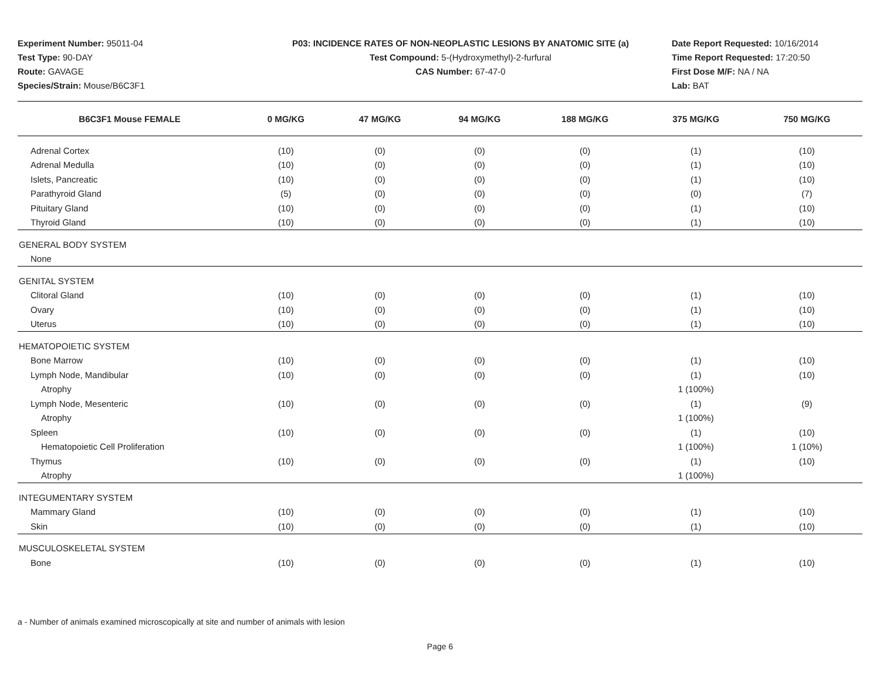Experiment Number: 95011-04
Test Type: 90-DAY
Route: GAVAGE
Species/Strain: Mouse/B6C3F1
P03: INCIDENCE RATES OF NON-NEOPLASTIC LESIONS BY ANATOMIC SITE (a)
Test Compound: 5-(Hydroxymethyl)-2-furfural
CAS Number: 67-47-0
Date Report Requested: 10/16/2014
Time Report Requested: 17:20:50
First Dose M/F: NA / NA
Lab: BAT
| B6C3F1 Mouse FEMALE | 0 MG/KG | 47 MG/KG | 94 MG/KG | 188 MG/KG | 375 MG/KG | 750 MG/KG |
| --- | --- | --- | --- | --- | --- | --- |
| Adrenal Cortex | (10) | (0) | (0) | (0) | (1) | (10) |
| Adrenal Medulla | (10) | (0) | (0) | (0) | (1) | (10) |
| Islets, Pancreatic | (10) | (0) | (0) | (0) | (1) | (10) |
| Parathyroid Gland | (5) | (0) | (0) | (0) | (0) | (7) |
| Pituitary Gland | (10) | (0) | (0) | (0) | (1) | (10) |
| Thyroid Gland | (10) | (0) | (0) | (0) | (1) | (10) |
| GENERAL BODY SYSTEM | | | | | | |
| None | | | | | | |
| GENITAL SYSTEM | | | | | | |
| Clitoral Gland | (10) | (0) | (0) | (0) | (1) | (10) |
| Ovary | (10) | (0) | (0) | (0) | (1) | (10) |
| Uterus | (10) | (0) | (0) | (0) | (1) | (10) |
| HEMATOPOIETIC SYSTEM | | | | | | |
| Bone Marrow | (10) | (0) | (0) | (0) | (1) | (10) |
| Lymph Node, Mandibular | (10) | (0) | (0) | (0) | (1) | (10) |
| Atrophy | | | | | 1 (100%) | |
| Lymph Node, Mesenteric | (10) | (0) | (0) | (0) | (1) | (9) |
| Atrophy | | | | | 1 (100%) | |
| Spleen | (10) | (0) | (0) | (0) | (1) | (10) |
| Hematopoietic Cell Proliferation | | | | | 1 (100%) | 1 (10%) |
| Thymus | (10) | (0) | (0) | (0) | (1) | (10) |
| Atrophy | | | | | 1 (100%) | |
| INTEGUMENTARY SYSTEM | | | | | | |
| Mammary Gland | (10) | (0) | (0) | (0) | (1) | (10) |
| Skin | (10) | (0) | (0) | (0) | (1) | (10) |
| MUSCULOSKELETAL SYSTEM | | | | | | |
| Bone | (10) | (0) | (0) | (0) | (1) | (10) |
a - Number of animals examined microscopically at site and number of animals with lesion
Page 6